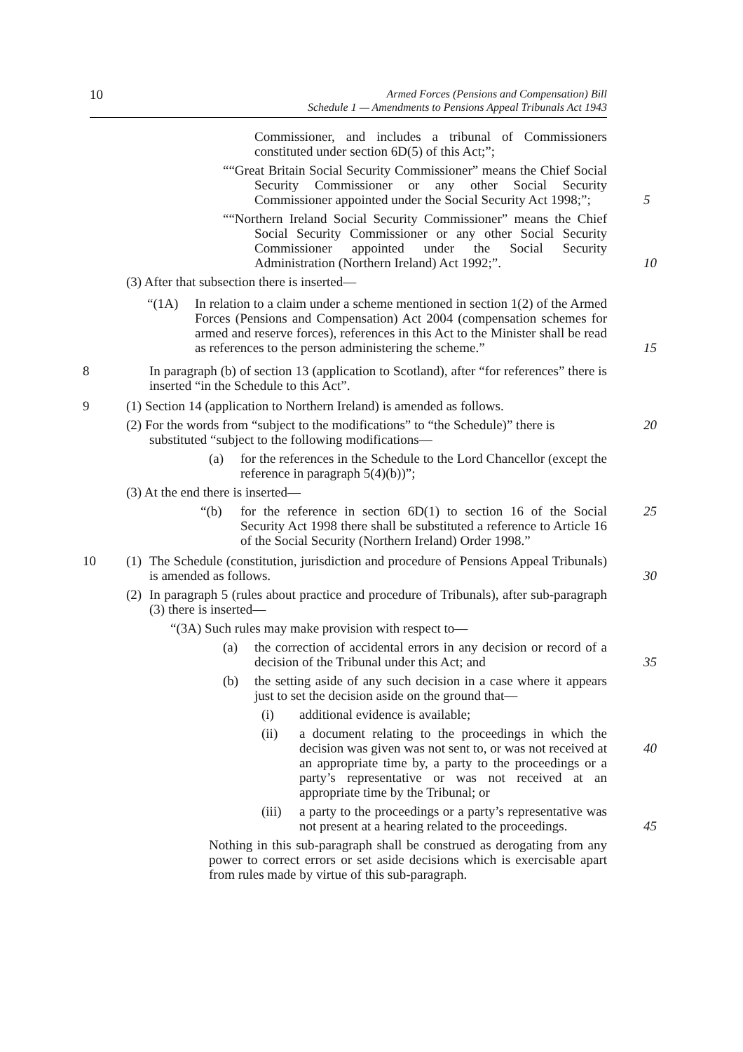10
Armed Forces (Pensions and Compensation) Bill
Schedule 1 — Amendments to Pensions Appeal Tribunals Act 1943
Commissioner, and includes a tribunal of Commissioners constituted under section 6D(5) of this Act;”;
““Great Britain Social Security Commissioner” means the Chief Social Security Commissioner or any other Social Security Commissioner appointed under the Social Security Act 1998;”;
5
““Northern Ireland Social Security Commissioner” means the Chief Social Security Commissioner or any other Social Security Commissioner appointed under the Social Security Administration (Northern Ireland) Act 1992;”.
10
(3) After that subsection there is inserted—
“(1A) In relation to a claim under a scheme mentioned in section 1(2) of the Armed Forces (Pensions and Compensation) Act 2004 (compensation schemes for armed and reserve forces), references in this Act to the Minister shall be read as references to the person administering the scheme.”
15
8
In paragraph (b) of section 13 (application to Scotland), after “for references” there is inserted “in the Schedule to this Act”.
9 (1) Section 14 (application to Northern Ireland) is amended as follows.
(2) For the words from “subject to the modifications” to “the Schedule)” there is
substituted “subject to the following modifications—
20
(a) for the references in the Schedule to the Lord Chancellor (except the reference in paragraph 5(4)(b))”;
(3) At the end there is inserted—
“(b) for the reference in section 6D(1) to section 16 of the Social Security Act 1998 there shall be substituted a reference to Article 16 of the Social Security (Northern Ireland) Order 1998.”
25
10 (1)
The Schedule (constitution, jurisdiction and procedure of Pensions Appeal Tribunals) is amended as follows.
30
(2)
In paragraph 5 (rules about practice and procedure of Tribunals), after sub-paragraph (3) there is inserted—
“(3A) Such rules may make provision with respect to—
(a) the correction of accidental errors in any decision or record of a decision of the Tribunal under this Act; and
35
(b) the setting aside of any such decision in a case where it appears just to set the decision aside on the ground that—
(i) additional evidence is available;
(ii) a document relating to the proceedings in which the decision was given was not sent to, or was not received at an appropriate time by, a party to the proceedings or a party’s representative or was not received at an appropriate time by the Tribunal; or
40
(iii)
a party to the proceedings or a party’s representative was not present at a hearing related to the proceedings.
45
Nothing in this sub-paragraph shall be construed as derogating from any power to correct errors or set aside decisions which is exercisable apart from rules made by virtue of this sub-paragraph.